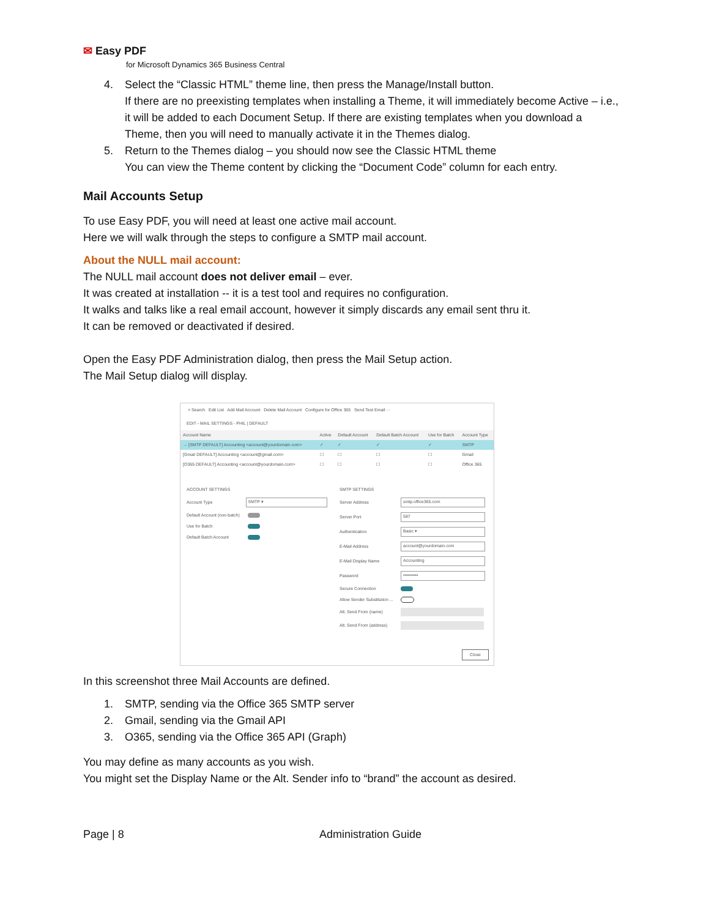✉ Easy PDF
for Microsoft Dynamics 365 Business Central
4. Select the “Classic HTML” theme line, then press the Manage/Install button.
If there are no preexisting templates when installing a Theme, it will immediately become Active – i.e., it will be added to each Document Setup. If there are existing templates when you download a Theme, then you will need to manually activate it in the Themes dialog.
5. Return to the Themes dialog – you should now see the Classic HTML theme
You can view the Theme content by clicking the “Document Code” column for each entry.
Mail Accounts Setup
To use Easy PDF, you will need at least one active mail account.
Here we will walk through the steps to configure a SMTP mail account.
About the NULL mail account:
The NULL mail account does not deliver email – ever.
It was created at installation -- it is a test tool and requires no configuration.
It walks and talks like a real email account, however it simply discards any email sent thru it.
It can be removed or deactivated if desired.
Open the Easy PDF Administration dialog, then press the Mail Setup action.
The Mail Setup dialog will display.
⌕ Search Edit List Add Mail Account Delete Mail Account Configure for Office 365 Send Test Email ···
EDIT - MAIL SETTINGS - PHIL | DEFAULT
| Account Name | Active | Default Account | Default Batch Account | Use for Batch | Account Type |
| --- | --- | --- | --- | --- | --- |
| → [SMTP DEFAULT] Accounting <account@yourdomain.com> | ✓ | ✓ | ✓ | ✓ | SMTP |
| [Gmail DEFAULT] Accounting <account@gmail.com> | ☐ | ☐ | ☐ | ☐ | Gmail |
| [O365 DEFAULT] Accounting <account@yourdomain.com> | ☐ | ☐ | ☐ | ☐ | Office 365 |
ACCOUNT SETTINGS
Account Type
SMTP ▾
Default Account (non-batch)
Use for Batch
Default Batch Account
SMTP SETTINGS
Server Address
smtp.office365.com
Server Port
587
Authentication
Basic ▾
E-Mail Address
account@yourdomain.com
E-Mail Display Name
Accounting
Password
••••••••••
Secure Connection
Allow Sender Substitution ...
Alt. Send From (name)
Alt. Send From (address)
Close
In this screenshot three Mail Accounts are defined.
1. SMTP, sending via the Office 365 SMTP server
2. Gmail, sending via the Gmail API
3. O365, sending via the Office 365 API (Graph)
You may define as many accounts as you wish.
You might set the Display Name or the Alt. Sender info to “brand” the account as desired.
Page | 8 Administration Guide